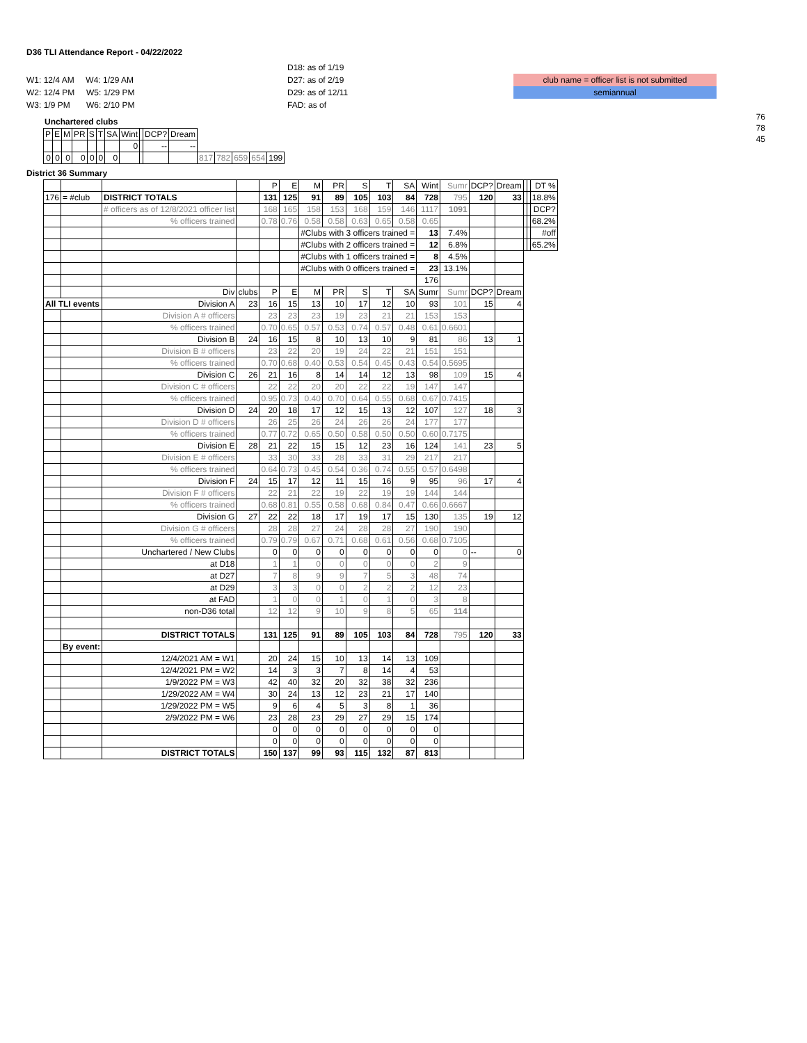D36 TLI Attendance Report - 04/22/2022
W1: 12/4 AM W4: 1/29 AM
W2: 12/4 PM W5: 1/29 PM
W3: 1/9 PM W6: 2/10 PM
D18: as of 1/19
D27: as of 2/19
D29: as of 12/11
FAD: as of
club name = officer list is not submitted
semiannual
76
78
45
Unchartered clubs
| P | E | M | PR | S | T | SA | Wint | | DCP? | Dream | | | | | |
| | | | | | | | 0 | | -- | -- | | | | | |
| 0 | 0 | 0 | 0 | 0 | 0 | 0 | | | | | 817 | 782 | 659 | 654 | 199 |
District 36 Summary
| | | | | P | E | M | PR | S | T | SA | Wint | Sumr | DCP? | Dream | | | DT % |
| 176 | = #club | DISTRICT TOTALS | | 131 | 125 | 91 | 89 | 105 | 103 | 84 | 728 | 795 | 120 | 33 | | | 18.8% |
| | | # officers as of 12/8/2021 officer list | | 168 | 165 | 158 | 153 | 168 | 159 | 146 | 1117 | 1091 | | | | | DCP? |
| | | % officers trained | | 0.78 | 0.76 | 0.58 | 0.58 | 0.63 | 0.65 | 0.58 | 0.65 | | | | | | 68.2% |
| | | | | | | #Clubs with 3 officers trained = | | | | | 13 | 7.4% | | | | | #off |
| | | | | | | #Clubs with 2 officers trained = | | | | | 12 | 6.8% | | | | | 65.2% |
| | | | | | | #Clubs with 1 officers trained = | | | | | 8 | 4.5% | | | | | |
| | | | | | | #Clubs with 0 officers trained = | | | | | 23 | 13.1% | | | | | |
| | | | | | | | | | | | 176 | | | | | | |
| | | Div | clubs | P | E | M | PR | S | T | SA | Sumr | Sumr | DCP? | Dream | | | |
| All TLI events | | Division A | 23 | 16 | 15 | 13 | 10 | 17 | 12 | 10 | 93 | 101 | 15 | 4 | | | |
| | | Division A # officers | | 23 | 23 | 23 | 19 | 23 | 21 | 21 | 153 | 153 | | | | | |
| | | % officers trained | | 0.70 | 0.65 | 0.57 | 0.53 | 0.74 | 0.57 | 0.48 | 0.61 | 0.6601 | | | | | |
| | | Division B | 24 | 16 | 15 | 8 | 10 | 13 | 10 | 9 | 81 | 86 | 13 | 1 | | | |
| | | Division B # officers | | 23 | 22 | 20 | 19 | 24 | 22 | 21 | 151 | 151 | | | | | |
| | | % officers trained | | 0.70 | 0.68 | 0.40 | 0.53 | 0.54 | 0.45 | 0.43 | 0.54 | 0.5695 | | | | | |
| | | Division C | 26 | 21 | 16 | 8 | 14 | 14 | 12 | 13 | 98 | 109 | 15 | 4 | | | |
| | | Division C # officers | | 22 | 22 | 20 | 20 | 22 | 22 | 19 | 147 | 147 | | | | | |
| | | % officers trained | | 0.95 | 0.73 | 0.40 | 0.70 | 0.64 | 0.55 | 0.68 | 0.67 | 0.7415 | | | | | |
| | | Division D | 24 | 20 | 18 | 17 | 12 | 15 | 13 | 12 | 107 | 127 | 18 | 3 | | | |
| | | Division D # officers | | 26 | 25 | 26 | 24 | 26 | 26 | 24 | 177 | 177 | | | | | |
| | | % officers trained | | 0.77 | 0.72 | 0.65 | 0.50 | 0.58 | 0.50 | 0.50 | 0.60 | 0.7175 | | | | | |
| | | Division E | 28 | 21 | 22 | 15 | 15 | 12 | 23 | 16 | 124 | 141 | 23 | 5 | | | |
| | | Division E # officers | | 33 | 30 | 33 | 28 | 33 | 31 | 29 | 217 | 217 | | | | | |
| | | % officers trained | | 0.64 | 0.73 | 0.45 | 0.54 | 0.36 | 0.74 | 0.55 | 0.57 | 0.6498 | | | | | |
| | | Division F | 24 | 15 | 17 | 12 | 11 | 15 | 16 | 9 | 95 | 96 | 17 | 4 | | | |
| | | Division F # officers | | 22 | 21 | 22 | 19 | 22 | 19 | 19 | 144 | 144 | | | | | |
| | | % officers trained | | 0.68 | 0.81 | 0.55 | 0.58 | 0.68 | 0.84 | 0.47 | 0.66 | 0.6667 | | | | | |
| | | Division G | 27 | 22 | 22 | 18 | 17 | 19 | 17 | 15 | 130 | 135 | 19 | 12 | | | |
| | | Division G # officers | | 28 | 28 | 27 | 24 | 28 | 28 | 27 | 190 | 190 | | | | | |
| | | % officers trained | | 0.79 | 0.79 | 0.67 | 0.71 | 0.68 | 0.61 | 0.56 | 0.68 | 0.7105 | | | | | |
| | | Unchartered / New Clubs | | 0 | 0 | 0 | 0 | 0 | 0 | 0 | 0 | 0 | -- | 0 | | | |
| | | at D18 | | 1 | 1 | 0 | 0 | 0 | 0 | 0 | 2 | 9 | | | | | |
| | | at D27 | | 7 | 8 | 9 | 9 | 7 | 5 | 3 | 48 | 74 | | | | | |
| | | at D29 | | 3 | 3 | 0 | 0 | 2 | 2 | 2 | 12 | 23 | | | | | |
| | | at FAD | | 1 | 0 | 0 | 1 | 0 | 1 | 0 | 3 | 8 | | | | | |
| | | non-D36 total | | 12 | 12 | 9 | 10 | 9 | 8 | 5 | 65 | 114 | | | | | |
| | | DISTRICT TOTALS | | 131 | 125 | 91 | 89 | 105 | 103 | 84 | 728 | 795 | 120 | 33 | | | |
| | By event: | | | | | | | | | | | | | | | | |
| | | 12/4/2021 AM = W1 | | 20 | 24 | 15 | 10 | 13 | 14 | 13 | 109 | | | | | | |
| | | 12/4/2021 PM = W2 | | 14 | 3 | 3 | 7 | 8 | 14 | 4 | 53 | | | | | | |
| | | 1/9/2022 PM = W3 | | 42 | 40 | 32 | 20 | 32 | 38 | 32 | 236 | | | | | | |
| | | 1/29/2022 AM = W4 | | 30 | 24 | 13 | 12 | 23 | 21 | 17 | 140 | | | | | | |
| | | 1/29/2022 PM = W5 | | 9 | 6 | 4 | 5 | 3 | 8 | 1 | 36 | | | | | | |
| | | 2/9/2022 PM = W6 | | 23 | 28 | 23 | 29 | 27 | 29 | 15 | 174 | | | | | | |
| | | | | 0 | 0 | 0 | 0 | 0 | 0 | 0 | 0 | | | | | | |
| | | | | 0 | 0 | 0 | 0 | 0 | 0 | 0 | 0 | | | | | | |
| | | DISTRICT TOTALS | | 150 | 137 | 99 | 93 | 115 | 132 | 87 | 813 | | | | | | |